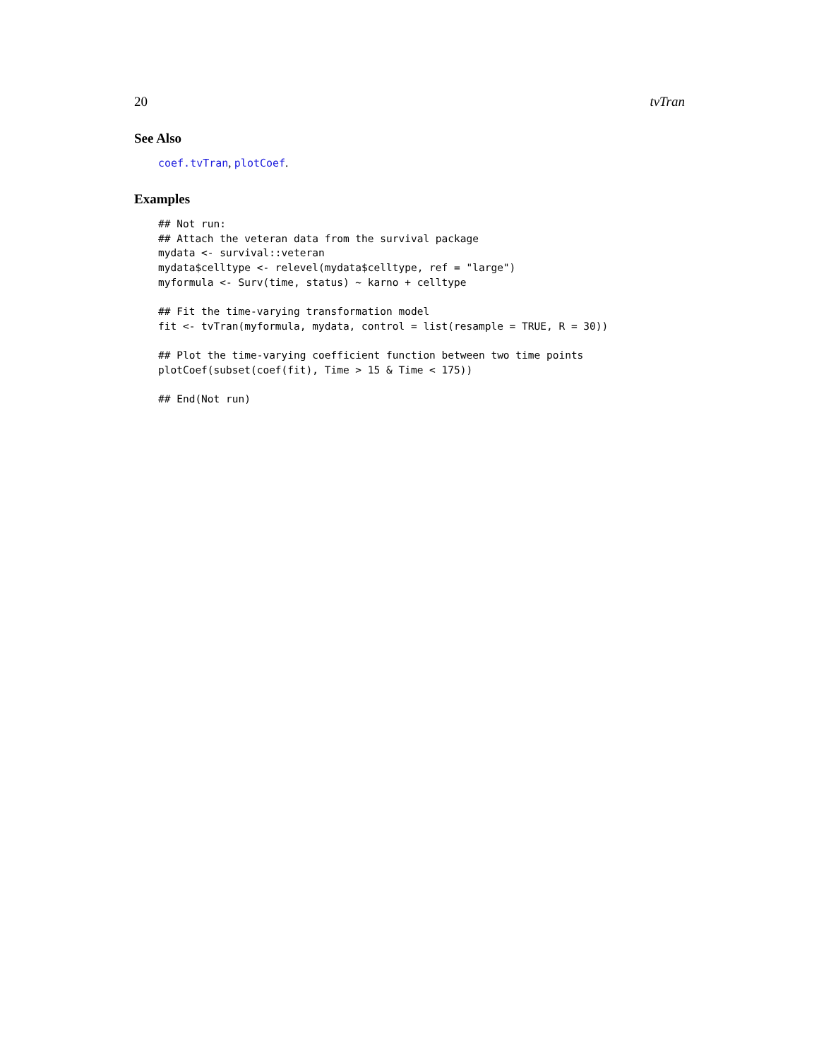20 tvTran
See Also
coef.tvTran, plotCoef.
Examples
## Not run:
## Attach the veteran data from the survival package
mydata <- survival::veteran
mydata$celltype <- relevel(mydata$celltype, ref = "large")
myformula <- Surv(time, status) ~ karno + celltype

## Fit the time-varying transformation model
fit <- tvTran(myformula, mydata, control = list(resample = TRUE, R = 30))

## Plot the time-varying coefficient function between two time points
plotCoef(subset(coef(fit), Time > 15 & Time < 175))

## End(Not run)